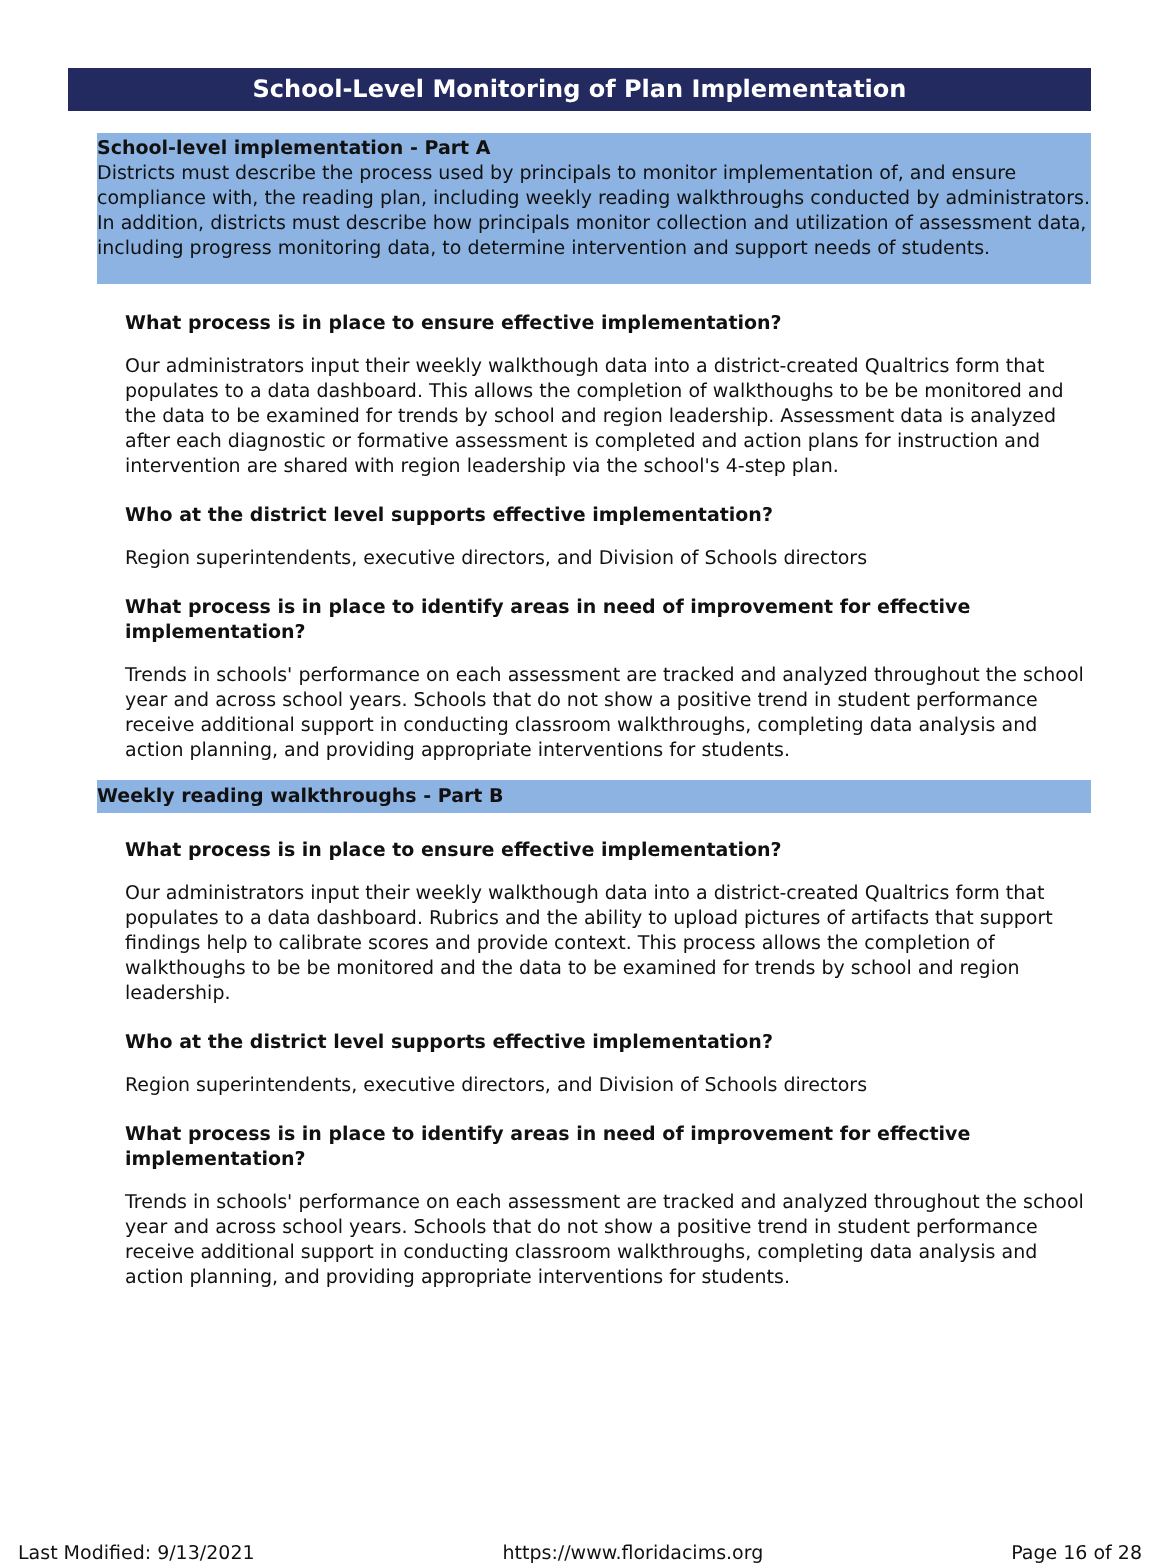School-Level Monitoring of Plan Implementation
School-level implementation - Part A
Districts must describe the process used by principals to monitor implementation of, and ensure compliance with, the reading plan, including weekly reading walkthroughs conducted by administrators. In addition, districts must describe how principals monitor collection and utilization of assessment data, including progress monitoring data, to determine intervention and support needs of students.
What process is in place to ensure effective implementation?
Our administrators input their weekly walkthough data into a district-created Qualtrics form that populates to a data dashboard. This allows the completion of walkthoughs to be be monitored and the data to be examined for trends by school and region leadership. Assessment data is analyzed after each diagnostic or formative assessment is completed and action plans for instruction and intervention are shared with region leadership via the school's 4-step plan.
Who at the district level supports effective implementation?
Region superintendents, executive directors, and Division of Schools directors
What process is in place to identify areas in need of improvement for effective implementation?
Trends in schools' performance on each assessment are tracked and analyzed throughout the school year and across school years. Schools that do not show a positive trend in student performance receive additional support in conducting classroom walkthroughs, completing data analysis and action planning, and providing appropriate interventions for students.
Weekly reading walkthroughs - Part B
What process is in place to ensure effective implementation?
Our administrators input their weekly walkthough data into a district-created Qualtrics form that populates to a data dashboard. Rubrics and the ability to upload pictures of artifacts that support findings help to calibrate scores and provide context. This process allows the completion of walkthoughs to be be monitored and the data to be examined for trends by school and region leadership.
Who at the district level supports effective implementation?
Region superintendents, executive directors, and Division of Schools directors
What process is in place to identify areas in need of improvement for effective implementation?
Trends in schools' performance on each assessment are tracked and analyzed throughout the school year and across school years. Schools that do not show a positive trend in student performance receive additional support in conducting classroom walkthroughs, completing data analysis and action planning, and providing appropriate interventions for students.
Last Modified: 9/13/2021 https://www.floridacims.org Page 16 of 28